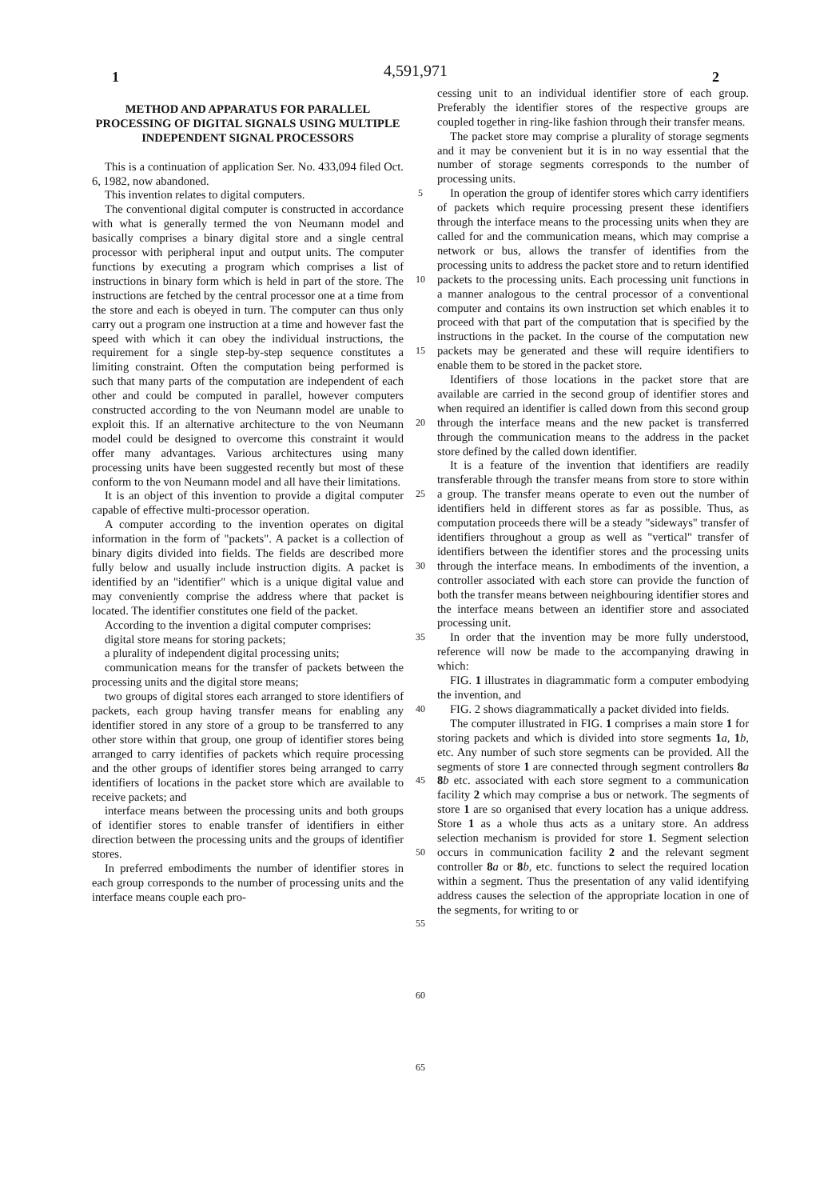1
4,591,971
2
METHOD AND APPARATUS FOR PARALLEL PROCESSING OF DIGITAL SIGNALS USING MULTIPLE INDEPENDENT SIGNAL PROCESSORS
This is a continuation of application Ser. No. 433,094 filed Oct. 6, 1982, now abandoned.
This invention relates to digital computers.
The conventional digital computer is constructed in accordance with what is generally termed the von Neumann model and basically comprises a binary digital store and a single central processor with peripheral input and output units. The computer functions by executing a program which comprises a list of instructions in binary form which is held in part of the store. The instructions are fetched by the central processor one at a time from the store and each is obeyed in turn. The computer can thus only carry out a program one instruction at a time and however fast the speed with which it can obey the individual instructions, the requirement for a single step-by-step sequence constitutes a limiting constraint. Often the computation being performed is such that many parts of the computation are independent of each other and could be computed in parallel, however computers constructed according to the von Neumann model are unable to exploit this. If an alternative architecture to the von Neumann model could be designed to overcome this constraint it would offer many advantages. Various architectures using many processing units have been suggested recently but most of these conform to the von Neumann model and all have their limitations.
It is an object of this invention to provide a digital computer capable of effective multi-processor operation.
A computer according to the invention operates on digital information in the form of "packets". A packet is a collection of binary digits divided into fields. The fields are described more fully below and usually include instruction digits. A packet is identified by an "identifier" which is a unique digital value and may conveniently comprise the address where that packet is located. The identifier constitutes one field of the packet.
According to the invention a digital computer comprises:
digital store means for storing packets;
a plurality of independent digital processing units;
communication means for the transfer of packets between the processing units and the digital store means;
two groups of digital stores each arranged to store identifiers of packets, each group having transfer means for enabling any identifier stored in any store of a group to be transferred to any other store within that group, one group of identifier stores being arranged to carry identifies of packets which require processing and the other groups of identifier stores being arranged to carry identifiers of locations in the packet store which are available to receive packets; and
interface means between the processing units and both groups of identifier stores to enable transfer of identifiers in either direction between the processing units and the groups of identifier stores.
In preferred embodiments the number of identifier stores in each group corresponds to the number of processing units and the interface means couple each pro-
5
10
15
20
25
30
35
40
45
50
55
60
65
cessing unit to an individual identifier store of each group. Preferably the identifier stores of the respective groups are coupled together in ring-like fashion through their transfer means.
The packet store may comprise a plurality of storage segments and it may be convenient but it is in no way essential that the number of storage segments corresponds to the number of processing units.
In operation the group of identifer stores which carry identifiers of packets which require processing present these identifiers through the interface means to the processing units when they are called for and the communication means, which may comprise a network or bus, allows the transfer of identifies from the processing units to address the packet store and to return identified packets to the processing units. Each processing unit functions in a manner analogous to the central processor of a conventional computer and contains its own instruction set which enables it to proceed with that part of the computation that is specified by the instructions in the packet. In the course of the computation new packets may be generated and these will require identifiers to enable them to be stored in the packet store.
Identifiers of those locations in the packet store that are available are carried in the second group of identifier stores and when required an identifier is called down from this second group through the interface means and the new packet is transferred through the communication means to the address in the packet store defined by the called down identifier.
It is a feature of the invention that identifiers are readily transferable through the transfer means from store to store within a group. The transfer means operate to even out the number of identifiers held in different stores as far as possible. Thus, as computation proceeds there will be a steady "sideways" transfer of identifiers throughout a group as well as "vertical" transfer of identifiers between the identifier stores and the processing units through the interface means. In embodiments of the invention, a controller associated with each store can provide the function of both the transfer means between neighbouring identifier stores and the interface means between an identifier store and associated processing unit.
In order that the invention may be more fully understood, reference will now be made to the accompanying drawing in which:
FIG. 1 illustrates in diagrammatic form a computer embodying the invention, and
FIG. 2 shows diagrammatically a packet divided into fields.
The computer illustrated in FIG. 1 comprises a main store 1 for storing packets and which is divided into store segments 1 a, 1 b, etc. Any number of such store segments can be provided. All the segments of store 1 are connected through segment controllers 8 a 8 b etc. associated with each store segment to a communication facility 2 which may comprise a bus or network. The segments of store 1 are so organised that every location has a unique address. Store 1 as a whole thus acts as a unitary store. An address selection mechanism is provided for store 1. Segment selection occurs in communication facility 2 and the relevant segment controller 8 a or 8 b, etc. functions to select the required location within a segment. Thus the presentation of any valid identifying address causes the selection of the appropriate location in one of the segments, for writing to or